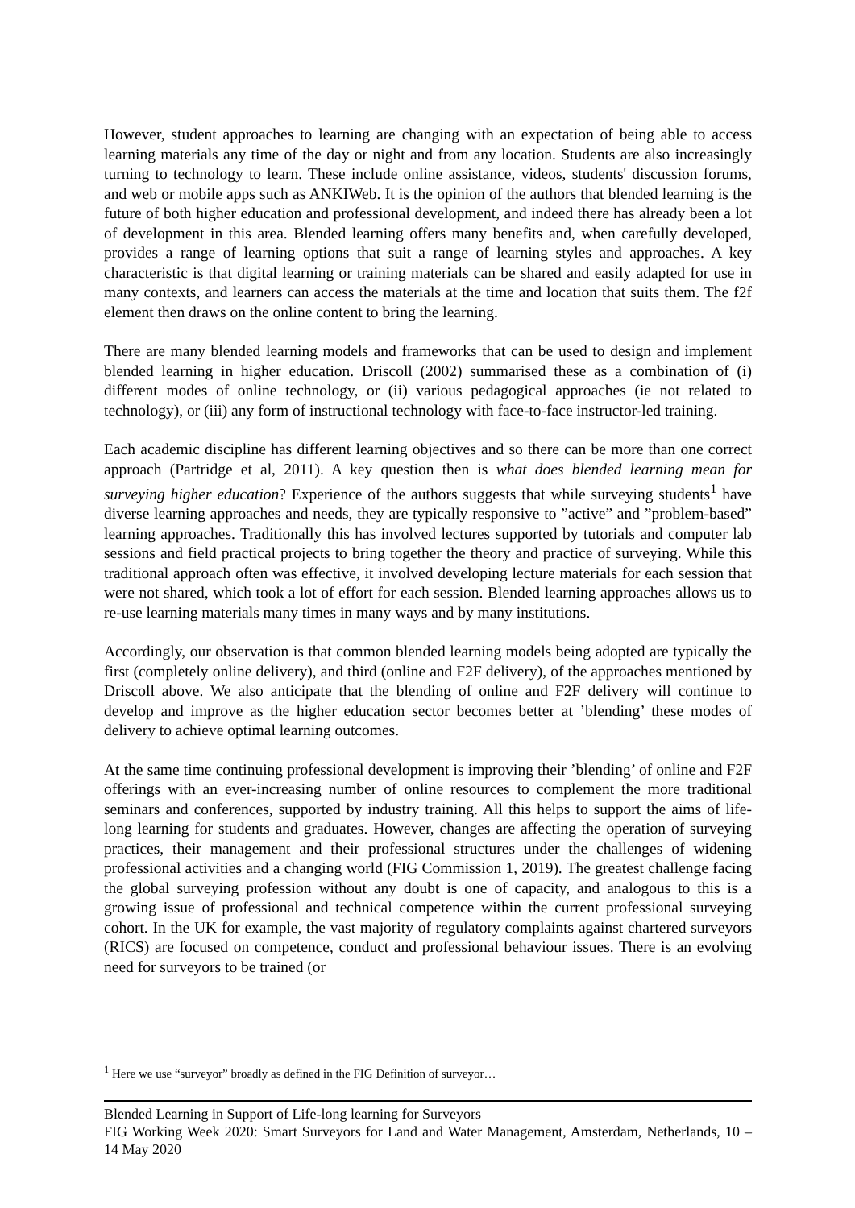However, student approaches to learning are changing with an expectation of being able to access learning materials any time of the day or night and from any location. Students are also increasingly turning to technology to learn. These include online assistance, videos, students' discussion forums, and web or mobile apps such as ANKIWeb. It is the opinion of the authors that blended learning is the future of both higher education and professional development, and indeed there has already been a lot of development in this area. Blended learning offers many benefits and, when carefully developed, provides a range of learning options that suit a range of learning styles and approaches. A key characteristic is that digital learning or training materials can be shared and easily adapted for use in many contexts, and learners can access the materials at the time and location that suits them. The f2f element then draws on the online content to bring the learning.
There are many blended learning models and frameworks that can be used to design and implement blended learning in higher education. Driscoll (2002) summarised these as a combination of (i) different modes of online technology, or (ii) various pedagogical approaches (ie not related to technology), or (iii) any form of instructional technology with face-to-face instructor-led training.
Each academic discipline has different learning objectives and so there can be more than one correct approach (Partridge et al, 2011). A key question then is what does blended learning mean for surveying higher education? Experience of the authors suggests that while surveying students<sup>1</sup> have diverse learning approaches and needs, they are typically responsive to ”active” and ”problem-based” learning approaches. Traditionally this has involved lectures supported by tutorials and computer lab sessions and field practical projects to bring together the theory and practice of surveying. While this traditional approach often was effective, it involved developing lecture materials for each session that were not shared, which took a lot of effort for each session. Blended learning approaches allows us to re-use learning materials many times in many ways and by many institutions.
Accordingly, our observation is that common blended learning models being adopted are typically the first (completely online delivery), and third (online and F2F delivery), of the approaches mentioned by Driscoll above. We also anticipate that the blending of online and F2F delivery will continue to develop and improve as the higher education sector becomes better at ’blending’ these modes of delivery to achieve optimal learning outcomes.
At the same time continuing professional development is improving their ’blending’ of online and F2F offerings with an ever-increasing number of online resources to complement the more traditional seminars and conferences, supported by industry training. All this helps to support the aims of life-long learning for students and graduates. However, changes are affecting the operation of surveying practices, their management and their professional structures under the challenges of widening professional activities and a changing world (FIG Commission 1, 2019). The greatest challenge facing the global surveying profession without any doubt is one of capacity, and analogous to this is a growing issue of professional and technical competence within the current professional surveying cohort. In the UK for example, the vast majority of regulatory complaints against chartered surveyors (RICS) are focused on competence, conduct and professional behaviour issues. There is an evolving need for surveyors to be trained (or
<sup>1</sup> Here we use “surveyor” broadly as defined in the FIG Definition of surveyor…
Blended Learning in Support of Life-long learning for Surveyors
FIG Working Week 2020: Smart Surveyors for Land and Water Management, Amsterdam, Netherlands, 10 – 14 May 2020